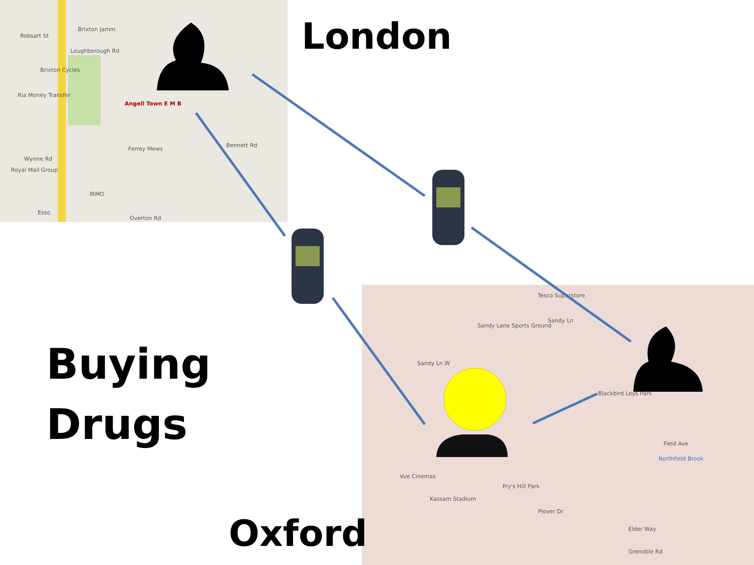Robsart St
Brixton Jamm
Loughborough Rd
Brixton Cycles
Ria Money Transfer
Angell Town E M B
Ferrey Mews
Bennett Rd
Wynne Rd
Royal Mail Group
IRMO
Esso
Overton Rd
Tesco Superstore
Sandy Lane Sports Ground
Sandy Ln
Sandy Ln W
Blackbird Leys Park
Field Ave
Northfield Brook
Vue Cinemas
Kassam Stadium
Fry's Hill Park
Plover Dr
Elder Way
Grenoble Rd
London
Buying
Drugs
Oxford